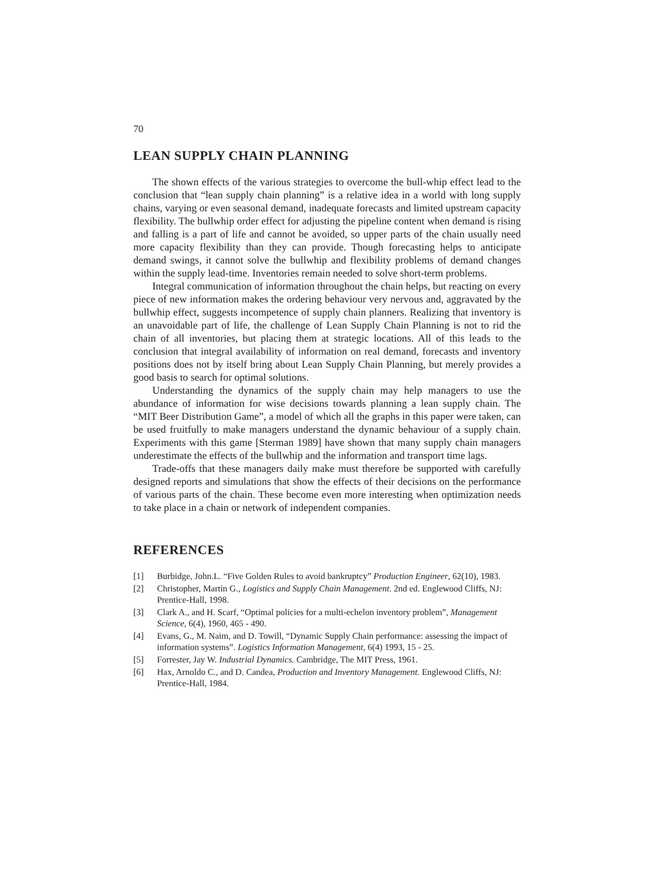70
LEAN SUPPLY CHAIN PLANNING
The shown effects of the various strategies to overcome the bull-whip effect lead to the conclusion that “lean supply chain planning” is a relative idea in a world with long supply chains, varying or even seasonal demand, inadequate forecasts and limited upstream capacity flexibility. The bullwhip order effect for adjusting the pipeline content when demand is rising and falling is a part of life and cannot be avoided, so upper parts of the chain usually need more capacity flexibility than they can provide. Though forecasting helps to anticipate demand swings, it cannot solve the bullwhip and flexibility problems of demand changes within the supply lead-time. Inventories remain needed to solve short-term problems.
Integral communication of information throughout the chain helps, but reacting on every piece of new information makes the ordering behaviour very nervous and, aggravated by the bullwhip effect, suggests incompetence of supply chain planners. Realizing that inventory is an unavoidable part of life, the challenge of Lean Supply Chain Planning is not to rid the chain of all inventories, but placing them at strategic locations. All of this leads to the conclusion that integral availability of information on real demand, forecasts and inventory positions does not by itself bring about Lean Supply Chain Planning, but merely provides a good basis to search for optimal solutions.
Understanding the dynamics of the supply chain may help managers to use the abundance of information for wise decisions towards planning a lean supply chain. The “MIT Beer Distribution Game”, a model of which all the graphs in this paper were taken, can be used fruitfully to make managers understand the dynamic behaviour of a supply chain. Experiments with this game [Sterman 1989] have shown that many supply chain managers underestimate the effects of the bullwhip and the information and transport time lags.
Trade-offs that these managers daily make must therefore be supported with carefully designed reports and simulations that show the effects of their decisions on the performance of various parts of the chain. These become even more interesting when optimization needs to take place in a chain or network of independent companies.
REFERENCES
[1] Burbidge, John.L. “Five Golden Rules to avoid bankruptcy” Production Engineer, 62(10), 1983.
[2] Christopher, Martin G., Logistics and Supply Chain Management. 2nd ed. Englewood Cliffs, NJ: Prentice-Hall, 1998.
[3] Clark A., and H. Scarf, “Optimal policies for a multi-echelon inventory problem”, Management Science, 6(4), 1960, 465 - 490.
[4] Evans, G., M. Naim, and D. Towill, “Dynamic Supply Chain performance: assessing the impact of information systems”. Logistics Information Management, 6(4) 1993, 15 - 25.
[5] Forrester, Jay W. Industrial Dynamics. Cambridge, The MIT Press, 1961.
[6] Hax, Arnoldo C., and D. Candea, Production and Inventory Management. Englewood Cliffs, NJ: Prentice-Hall, 1984.